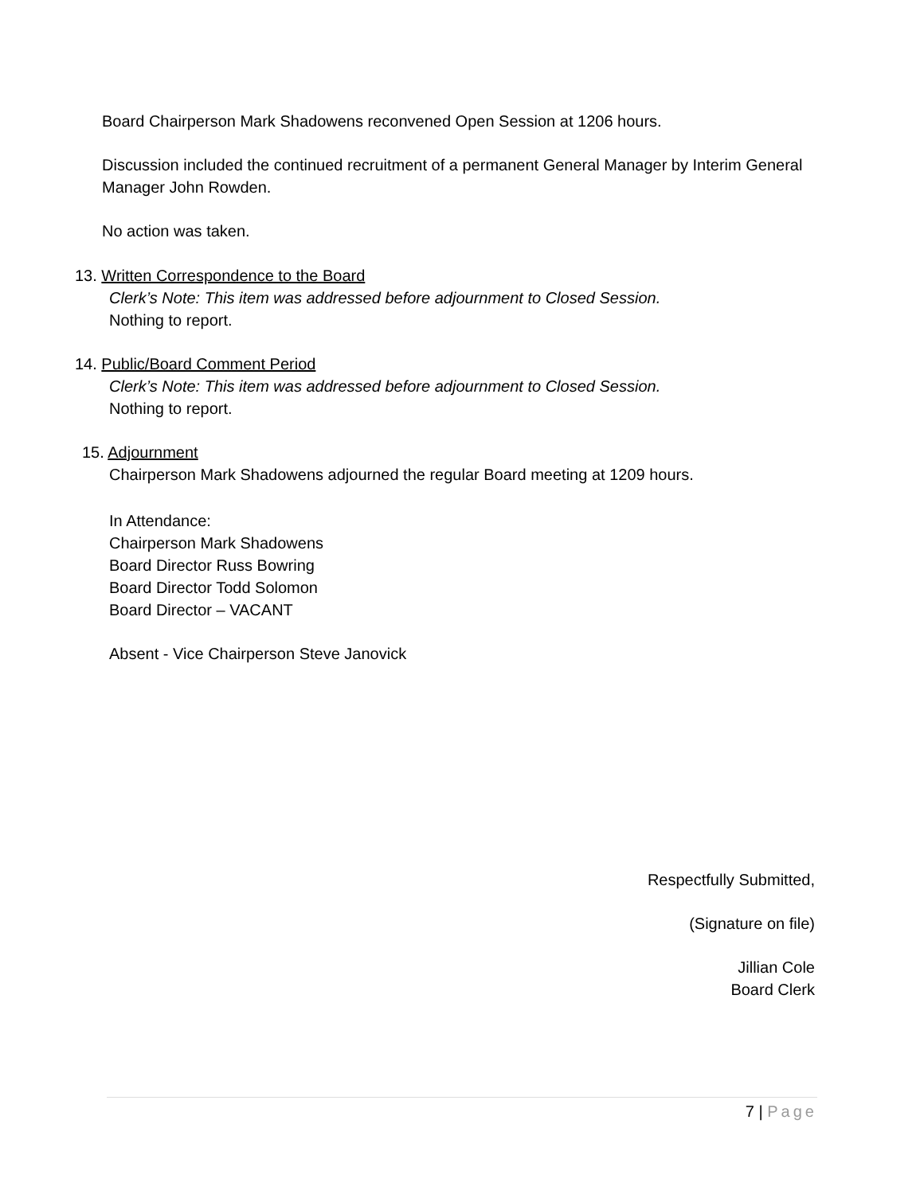Board Chairperson Mark Shadowens reconvened Open Session at 1206 hours.
Discussion included the continued recruitment of a permanent General Manager by Interim General Manager John Rowden.
No action was taken.
13. Written Correspondence to the Board
Clerk’s Note: This item was addressed before adjournment to Closed Session.
Nothing to report.
14. Public/Board Comment Period
Clerk’s Note: This item was addressed before adjournment to Closed Session.
Nothing to report.
15. Adjournment
Chairperson Mark Shadowens adjourned the regular Board meeting at 1209 hours.
In Attendance:
Chairperson Mark Shadowens
Board Director Russ Bowring
Board Director Todd Solomon
Board Director – VACANT
Absent - Vice Chairperson Steve Janovick
Respectfully Submitted,
(Signature on file)
Jillian Cole
Board Clerk
7 | Page